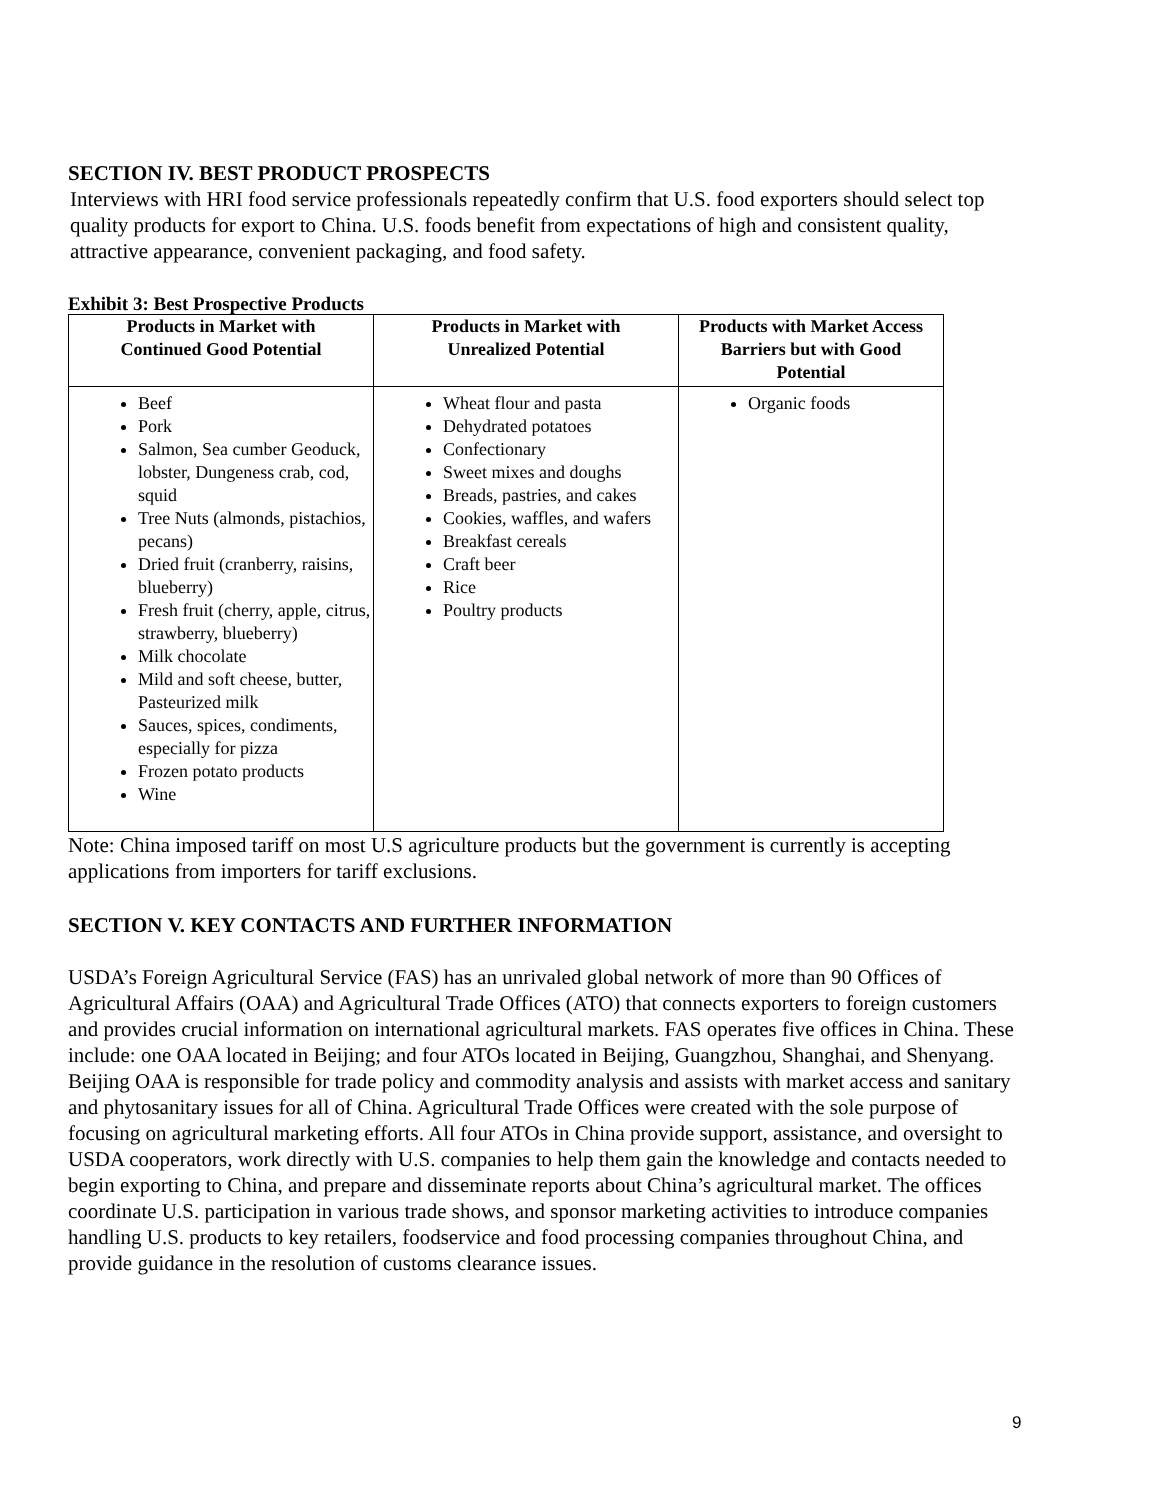SECTION IV. BEST PRODUCT PROSPECTS
Interviews with HRI food service professionals repeatedly confirm that U.S. food exporters should select top quality products for export to China. U.S. foods benefit from expectations of high and consistent quality, attractive appearance, convenient packaging, and food safety.
Exhibit 3: Best Prospective Products
| Products in Market with Continued Good Potential | Products in Market with Unrealized Potential | Products with Market Access Barriers but with Good Potential |
| --- | --- | --- |
| Beef Pork Salmon, Sea cumber Geoduck, lobster, Dungeness crab, cod, squid Tree Nuts (almonds, pistachios, pecans) Dried fruit (cranberry, raisins, blueberry) Fresh fruit (cherry, apple, citrus, strawberry, blueberry) Milk chocolate Mild and soft cheese, butter, Pasteurized milk Sauces, spices, condiments, especially for pizza Frozen potato products Wine | Wheat flour and pasta Dehydrated potatoes Confectionary Sweet mixes and doughs Breads, pastries, and cakes Cookies, waffles, and wafers Breakfast cereals Craft beer Rice Poultry products | Organic foods |
Note: China imposed tariff on most U.S agriculture products but the government is currently is accepting applications from importers for tariff exclusions.
SECTION V. KEY CONTACTS AND FURTHER INFORMATION
USDA’s Foreign Agricultural Service (FAS) has an unrivaled global network of more than 90 Offices of Agricultural Affairs (OAA) and Agricultural Trade Offices (ATO) that connects exporters to foreign customers and provides crucial information on international agricultural markets. FAS operates five offices in China. These include: one OAA located in Beijing; and four ATOs located in Beijing, Guangzhou, Shanghai, and Shenyang. Beijing OAA is responsible for trade policy and commodity analysis and assists with market access and sanitary and phytosanitary issues for all of China. Agricultural Trade Offices were created with the sole purpose of focusing on agricultural marketing efforts. All four ATOs in China provide support, assistance, and oversight to USDA cooperators, work directly with U.S. companies to help them gain the knowledge and contacts needed to begin exporting to China, and prepare and disseminate reports about China’s agricultural market. The offices coordinate U.S. participation in various trade shows, and sponsor marketing activities to introduce companies handling U.S. products to key retailers, foodservice and food processing companies throughout China, and provide guidance in the resolution of customs clearance issues.
9